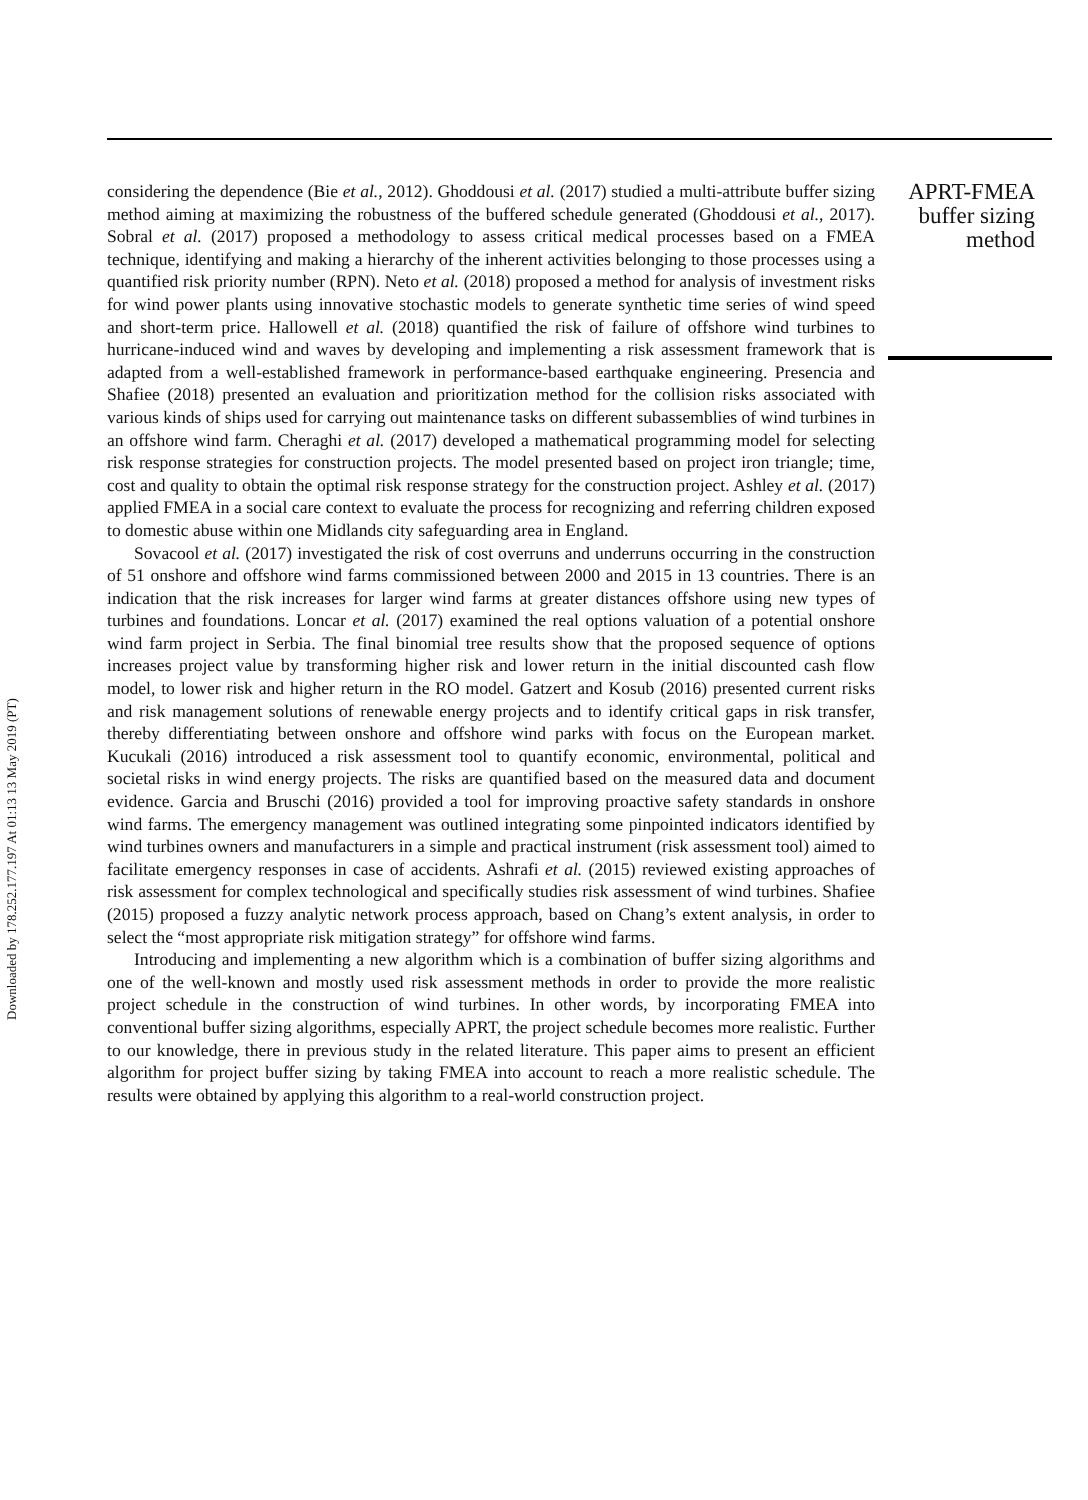Downloaded by 178.252.177.197 At 01:13 13 May 2019 (PT)
considering the dependence (Bie et al., 2012). Ghoddousi et al. (2017) studied a multi-attribute buffer sizing method aiming at maximizing the robustness of the buffered schedule generated (Ghoddousi et al., 2017). Sobral et al. (2017) proposed a methodology to assess critical medical processes based on a FMEA technique, identifying and making a hierarchy of the inherent activities belonging to those processes using a quantified risk priority number (RPN). Neto et al. (2018) proposed a method for analysis of investment risks for wind power plants using innovative stochastic models to generate synthetic time series of wind speed and short-term price. Hallowell et al. (2018) quantified the risk of failure of offshore wind turbines to hurricane-induced wind and waves by developing and implementing a risk assessment framework that is adapted from a well-established framework in performance-based earthquake engineering. Presencia and Shafiee (2018) presented an evaluation and prioritization method for the collision risks associated with various kinds of ships used for carrying out maintenance tasks on different subassemblies of wind turbines in an offshore wind farm. Cheraghi et al. (2017) developed a mathematical programming model for selecting risk response strategies for construction projects. The model presented based on project iron triangle; time, cost and quality to obtain the optimal risk response strategy for the construction project. Ashley et al. (2017) applied FMEA in a social care context to evaluate the process for recognizing and referring children exposed to domestic abuse within one Midlands city safeguarding area in England.
Sovacool et al. (2017) investigated the risk of cost overruns and underruns occurring in the construction of 51 onshore and offshore wind farms commissioned between 2000 and 2015 in 13 countries. There is an indication that the risk increases for larger wind farms at greater distances offshore using new types of turbines and foundations. Loncar et al. (2017) examined the real options valuation of a potential onshore wind farm project in Serbia. The final binomial tree results show that the proposed sequence of options increases project value by transforming higher risk and lower return in the initial discounted cash flow model, to lower risk and higher return in the RO model. Gatzert and Kosub (2016) presented current risks and risk management solutions of renewable energy projects and to identify critical gaps in risk transfer, thereby differentiating between onshore and offshore wind parks with focus on the European market. Kucukali (2016) introduced a risk assessment tool to quantify economic, environmental, political and societal risks in wind energy projects. The risks are quantified based on the measured data and document evidence. Garcia and Bruschi (2016) provided a tool for improving proactive safety standards in onshore wind farms. The emergency management was outlined integrating some pinpointed indicators identified by wind turbines owners and manufacturers in a simple and practical instrument (risk assessment tool) aimed to facilitate emergency responses in case of accidents. Ashrafi et al. (2015) reviewed existing approaches of risk assessment for complex technological and specifically studies risk assessment of wind turbines. Shafiee (2015) proposed a fuzzy analytic network process approach, based on Chang’s extent analysis, in order to select the “most appropriate risk mitigation strategy” for offshore wind farms.
Introducing and implementing a new algorithm which is a combination of buffer sizing algorithms and one of the well-known and mostly used risk assessment methods in order to provide the more realistic project schedule in the construction of wind turbines. In other words, by incorporating FMEA into conventional buffer sizing algorithms, especially APRT, the project schedule becomes more realistic. Further to our knowledge, there in previous study in the related literature. This paper aims to present an efficient algorithm for project buffer sizing by taking FMEA into account to reach a more realistic schedule. The results were obtained by applying this algorithm to a real-world construction project.
APRT-FMEA buffer sizing method